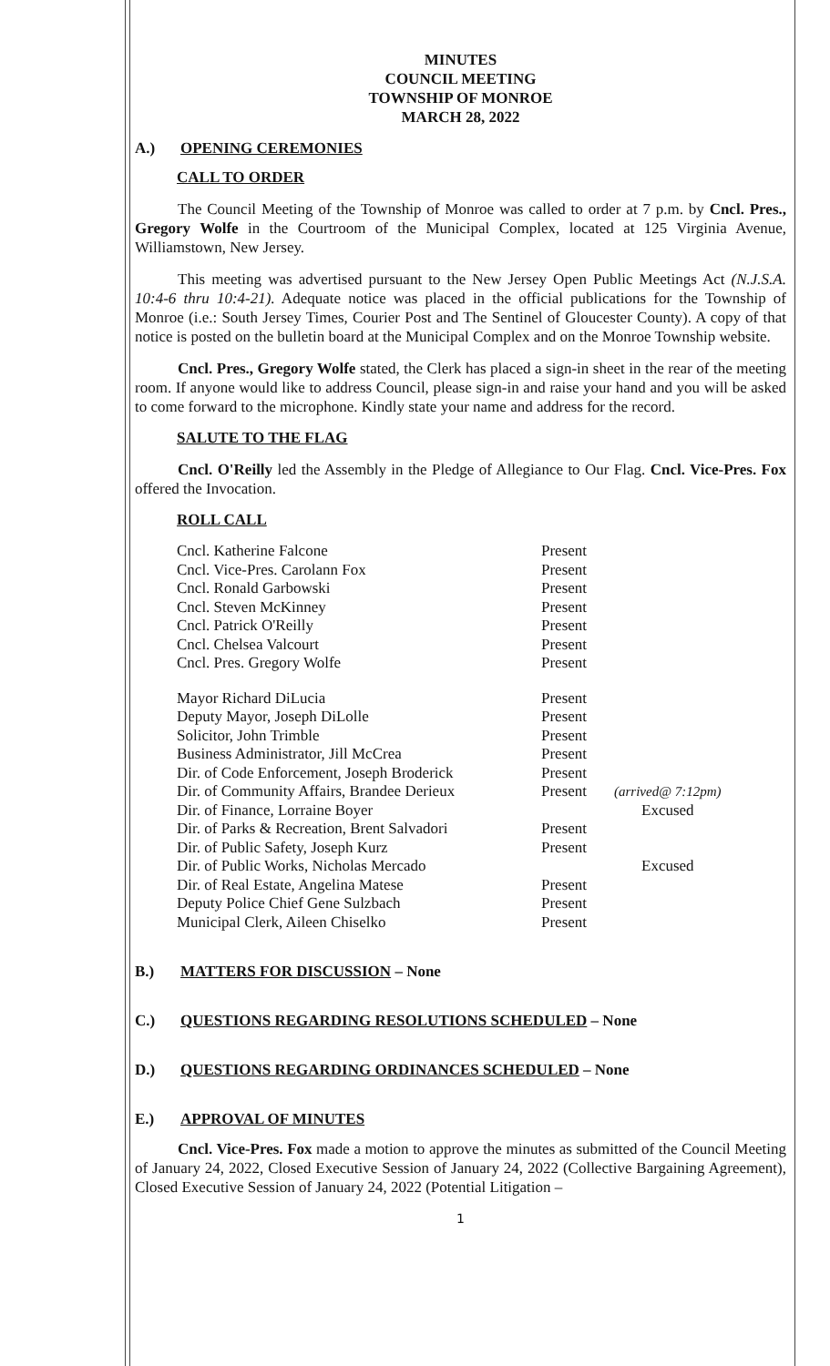MINUTES
COUNCIL MEETING
TOWNSHIP OF MONROE
MARCH 28, 2022
A.) OPENING CEREMONIES
CALL TO ORDER
The Council Meeting of the Township of Monroe was called to order at 7 p.m. by Cncl. Pres., Gregory Wolfe in the Courtroom of the Municipal Complex, located at 125 Virginia Avenue, Williamstown, New Jersey.
This meeting was advertised pursuant to the New Jersey Open Public Meetings Act (N.J.S.A. 10:4-6 thru 10:4-21). Adequate notice was placed in the official publications for the Township of Monroe (i.e.: South Jersey Times, Courier Post and The Sentinel of Gloucester County). A copy of that notice is posted on the bulletin board at the Municipal Complex and on the Monroe Township website.
Cncl. Pres., Gregory Wolfe stated, the Clerk has placed a sign-in sheet in the rear of the meeting room. If anyone would like to address Council, please sign-in and raise your hand and you will be asked to come forward to the microphone. Kindly state your name and address for the record.
SALUTE TO THE FLAG
Cncl. O'Reilly led the Assembly in the Pledge of Allegiance to Our Flag. Cncl. Vice-Pres. Fox offered the Invocation.
ROLL CALL
| Cncl. Katherine Falcone | Present | |
| Cncl. Vice-Pres. Carolann Fox | Present | |
| Cncl. Ronald Garbowski | Present | |
| Cncl. Steven McKinney | Present | |
| Cncl. Patrick O'Reilly | Present | |
| Cncl. Chelsea Valcourt | Present | |
| Cncl. Pres. Gregory Wolfe | Present | |
| Mayor Richard DiLucia | Present | |
| Deputy Mayor, Joseph DiLolle | Present | |
| Solicitor, John Trimble | Present | |
| Business Administrator, Jill McCrea | Present | |
| Dir. of Code Enforcement, Joseph Broderick | Present | |
| Dir. of Community Affairs, Brandee Derieux | Present | (arrived@ 7:12pm) |
| Dir. of Finance, Lorraine Boyer | | Excused |
| Dir. of Parks & Recreation, Brent Salvadori | Present | |
| Dir. of Public Safety, Joseph Kurz | Present | |
| Dir. of Public Works, Nicholas Mercado | | Excused |
| Dir. of Real Estate, Angelina Matese | Present | |
| Deputy Police Chief Gene Sulzbach | Present | |
| Municipal Clerk, Aileen Chiselko | Present | |
B.) MATTERS FOR DISCUSSION – None
C.) QUESTIONS REGARDING RESOLUTIONS SCHEDULED – None
D.) QUESTIONS REGARDING ORDINANCES SCHEDULED – None
E.) APPROVAL OF MINUTES
Cncl. Vice-Pres. Fox made a motion to approve the minutes as submitted of the Council Meeting of January 24, 2022, Closed Executive Session of January 24, 2022 (Collective Bargaining Agreement), Closed Executive Session of January 24, 2022 (Potential Litigation –
1